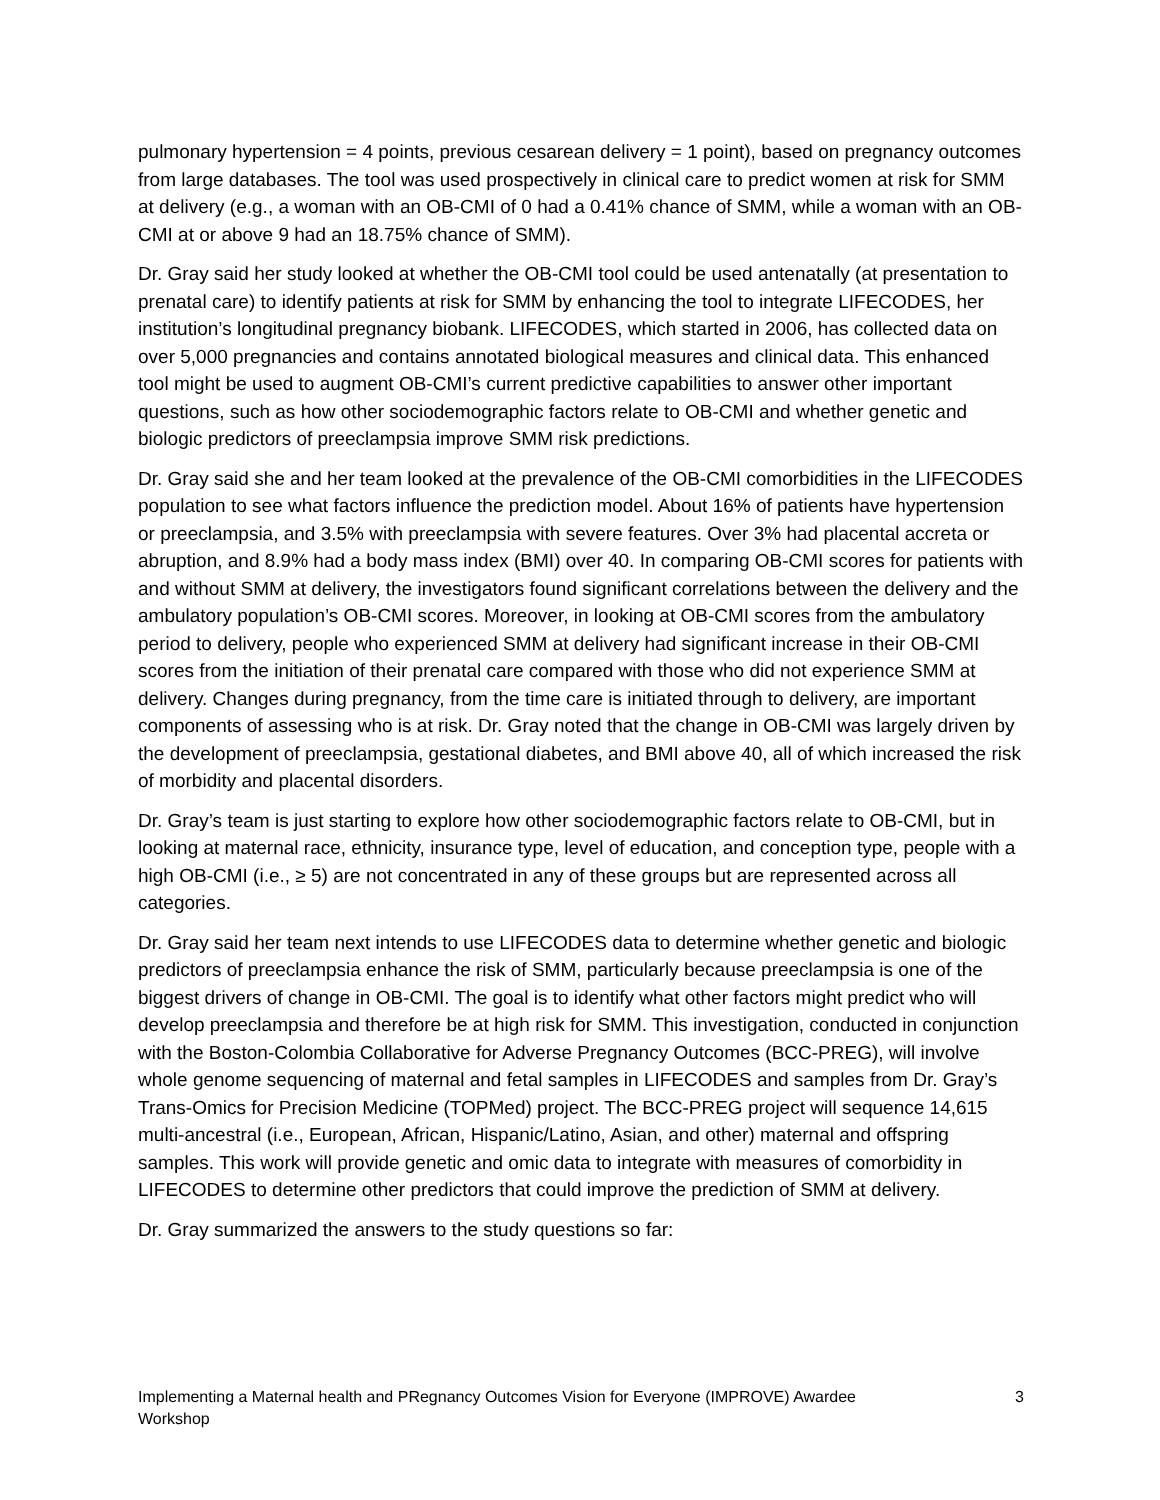pulmonary hypertension = 4 points, previous cesarean delivery = 1 point), based on pregnancy outcomes from large databases. The tool was used prospectively in clinical care to predict women at risk for SMM at delivery (e.g., a woman with an OB-CMI of 0 had a 0.41% chance of SMM, while a woman with an OB-CMI at or above 9 had an 18.75% chance of SMM).
Dr. Gray said her study looked at whether the OB-CMI tool could be used antenatally (at presentation to prenatal care) to identify patients at risk for SMM by enhancing the tool to integrate LIFECODES, her institution’s longitudinal pregnancy biobank. LIFECODES, which started in 2006, has collected data on over 5,000 pregnancies and contains annotated biological measures and clinical data. This enhanced tool might be used to augment OB-CMI’s current predictive capabilities to answer other important questions, such as how other sociodemographic factors relate to OB-CMI and whether genetic and biologic predictors of preeclampsia improve SMM risk predictions.
Dr. Gray said she and her team looked at the prevalence of the OB-CMI comorbidities in the LIFECODES population to see what factors influence the prediction model. About 16% of patients have hypertension or preeclampsia, and 3.5% with preeclampsia with severe features. Over 3% had placental accreta or abruption, and 8.9% had a body mass index (BMI) over 40. In comparing OB-CMI scores for patients with and without SMM at delivery, the investigators found significant correlations between the delivery and the ambulatory population’s OB-CMI scores. Moreover, in looking at OB-CMI scores from the ambulatory period to delivery, people who experienced SMM at delivery had significant increase in their OB-CMI scores from the initiation of their prenatal care compared with those who did not experience SMM at delivery. Changes during pregnancy, from the time care is initiated through to delivery, are important components of assessing who is at risk. Dr. Gray noted that the change in OB-CMI was largely driven by the development of preeclampsia, gestational diabetes, and BMI above 40, all of which increased the risk of morbidity and placental disorders.
Dr. Gray’s team is just starting to explore how other sociodemographic factors relate to OB-CMI, but in looking at maternal race, ethnicity, insurance type, level of education, and conception type, people with a high OB-CMI (i.e., ≥ 5) are not concentrated in any of these groups but are represented across all categories.
Dr. Gray said her team next intends to use LIFECODES data to determine whether genetic and biologic predictors of preeclampsia enhance the risk of SMM, particularly because preeclampsia is one of the biggest drivers of change in OB-CMI. The goal is to identify what other factors might predict who will develop preeclampsia and therefore be at high risk for SMM. This investigation, conducted in conjunction with the Boston-Colombia Collaborative for Adverse Pregnancy Outcomes (BCC-PREG), will involve whole genome sequencing of maternal and fetal samples in LIFECODES and samples from Dr. Gray’s Trans-Omics for Precision Medicine (TOPMed) project. The BCC-PREG project will sequence 14,615 multi-ancestral (i.e., European, African, Hispanic/Latino, Asian, and other) maternal and offspring samples. This work will provide genetic and omic data to integrate with measures of comorbidity in LIFECODES to determine other predictors that could improve the prediction of SMM at delivery.
Dr. Gray summarized the answers to the study questions so far:
Implementing a Maternal health and PRegnancy Outcomes Vision for Everyone (IMPROVE) Awardee Workshop 3